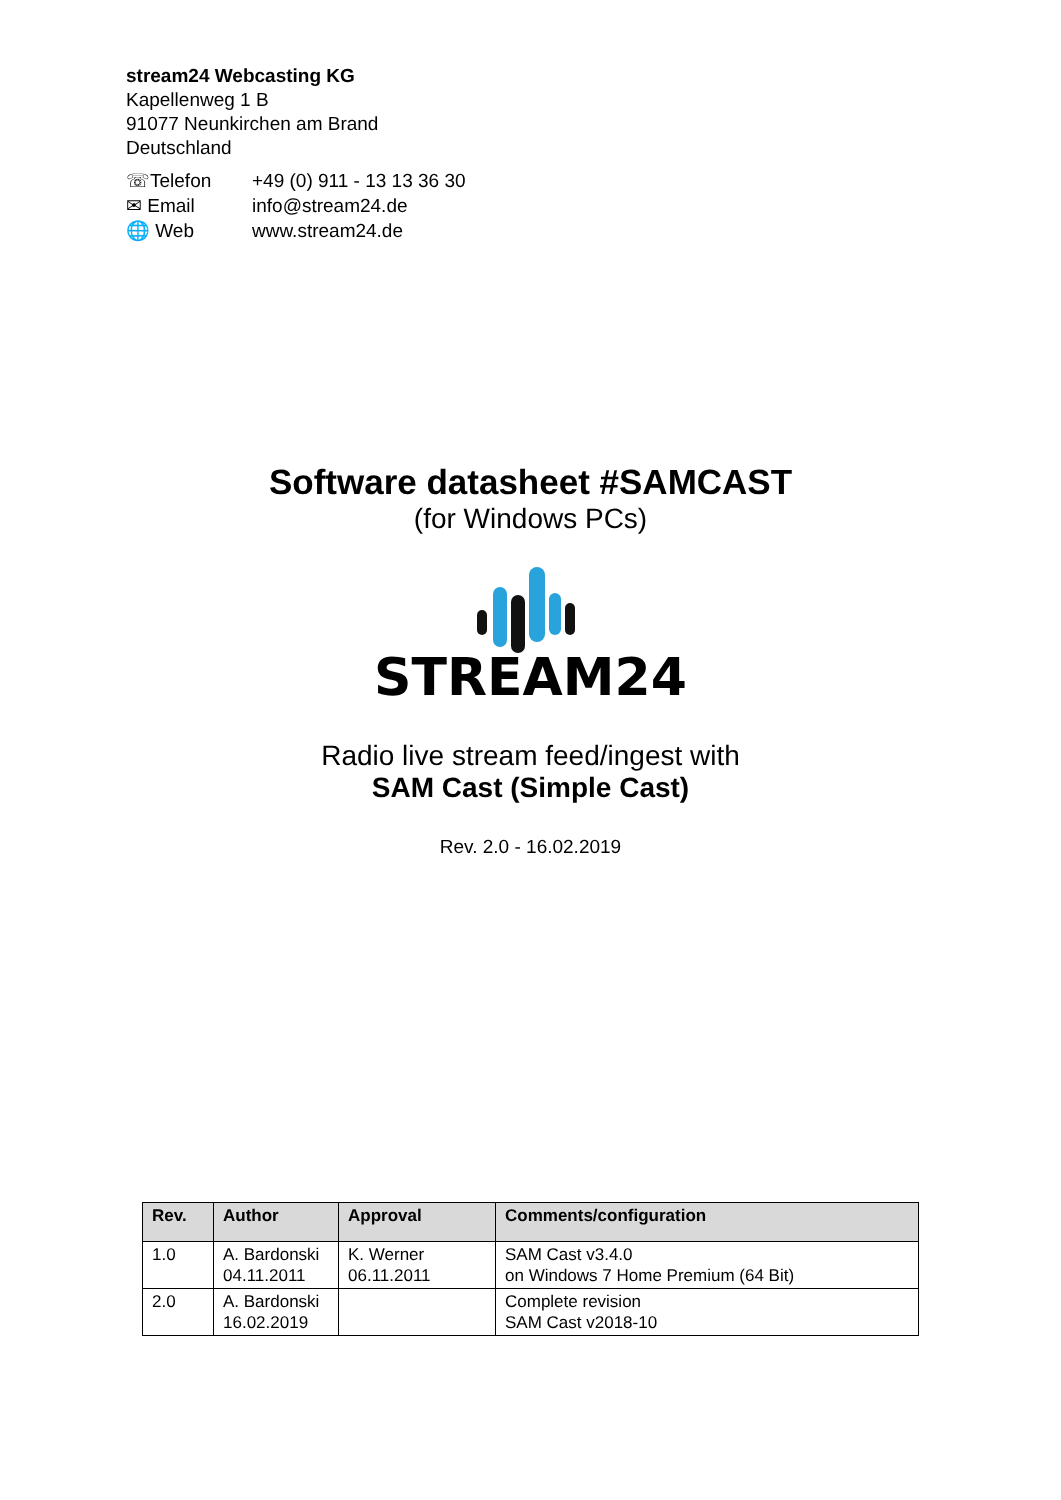stream24 Webcasting KG
Kapellenweg 1 B
91077 Neunkirchen am Brand
Deutschland
| ☏Telefon | +49 (0) 911 - 13 13 36 30 |
| ✉ Email | info@stream24.de |
| 🌐 Web | www.stream24.de |
Software datasheet #SAMCAST
(for Windows PCs)
STREAM24
Radio live stream feed/ingest with
SAM Cast (Simple Cast)
Rev. 2.0 - 16.02.2019
| Rev. | Author | Approval | Comments/configuration |
| --- | --- | --- | --- |
| 1.0 | A. Bardonski 04.11.2011 | K. Werner 06.11.2011 | SAM Cast v3.4.0 on Windows 7 Home Premium (64 Bit) |
| 2.0 | A. Bardonski 16.02.2019 | | Complete revision SAM Cast v2018-10 |